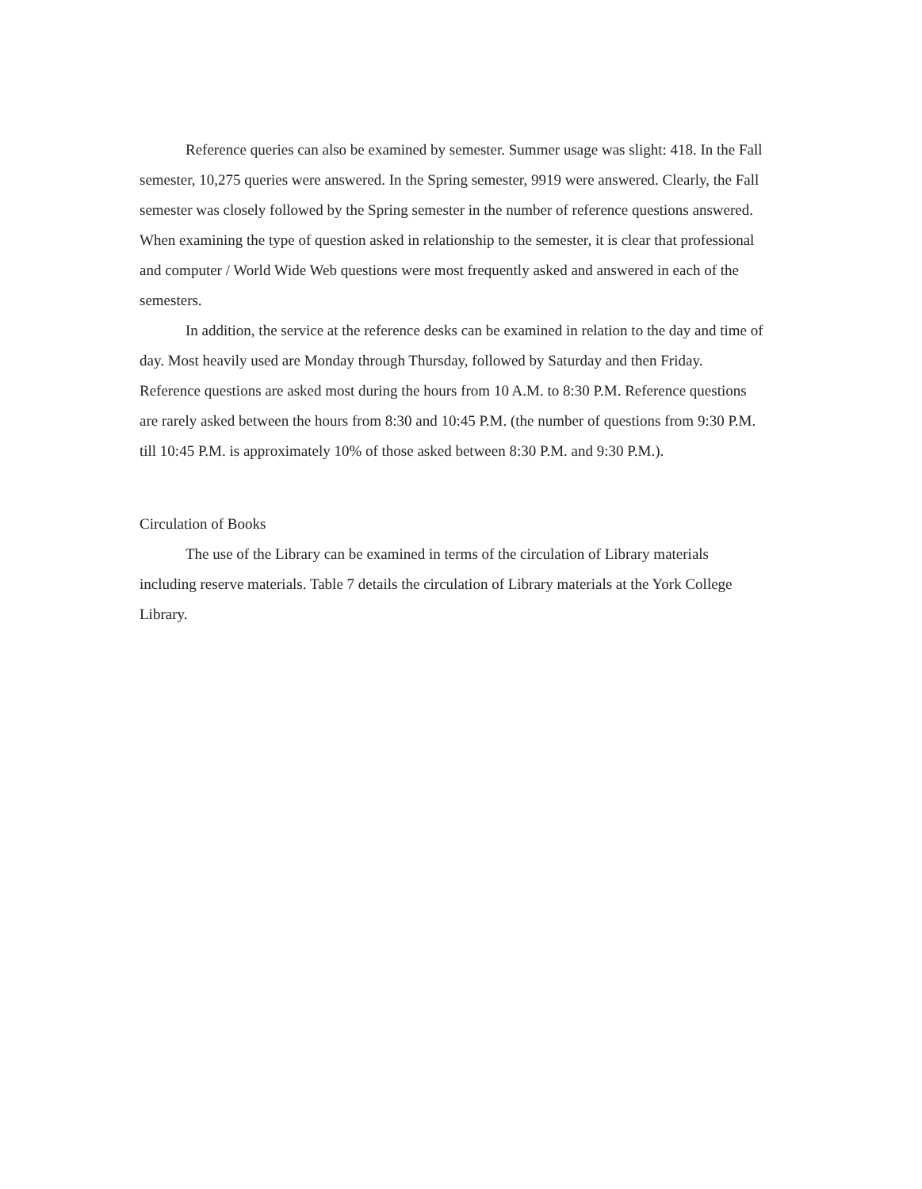Reference queries can also be examined by semester. Summer usage was slight: 418. In the Fall semester, 10,275 queries were answered. In the Spring semester, 9919 were answered. Clearly, the Fall semester was closely followed by the Spring semester in the number of reference questions answered. When examining the type of question asked in relationship to the semester, it is clear that professional and computer / World Wide Web questions were most frequently asked and answered in each of the semesters.
In addition, the service at the reference desks can be examined in relation to the day and time of day. Most heavily used are Monday through Thursday, followed by Saturday and then Friday. Reference questions are asked most during the hours from 10 A.M. to 8:30 P.M. Reference questions are rarely asked between the hours from 8:30 and 10:45 P.M. (the number of questions from 9:30 P.M. till 10:45 P.M. is approximately 10% of those asked between 8:30 P.M. and 9:30 P.M.).
Circulation of Books
The use of the Library can be examined in terms of the circulation of Library materials including reserve materials. Table 7 details the circulation of Library materials at the York College Library.